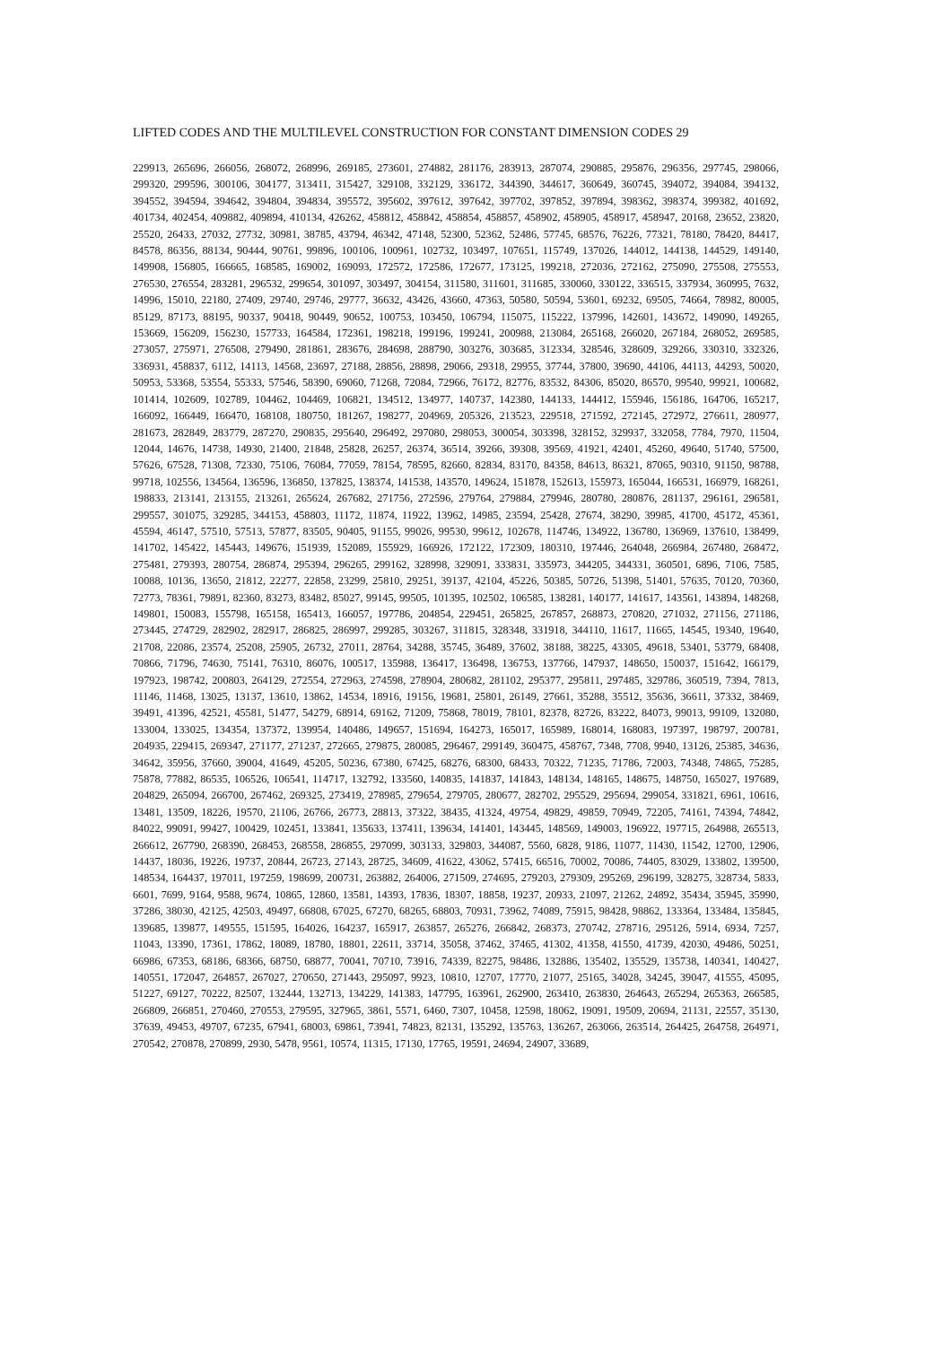LIFTED CODES AND THE MULTILEVEL CONSTRUCTION FOR CONSTANT DIMENSION CODES 29
229913, 265696, 266056, 268072, 268996, 269185, 273601, 274882, 281176, 283913, 287074, 290885, 295876, 296356, 297745, 298066, 299320, 299596, 300106, 304177, 313411, 315427, 329108, 332129, 336172, 344390, 344617, 360649, 360745, 394072, 394084, 394132, 394552, 394594, 394642, 394804, 394834, 395572, 395602, 397612, 397642, 397702, 397852, 397894, 398362, 398374, 399382, 401692, 401734, 402454, 409882, 409894, 410134, 426262, 458812, 458842, 458854, 458857, 458902, 458905, 458917, 458947, 20168, 23652, 23820, 25520, 26433, 27032, 27732, 30981, 38785, 43794, 46342, 47148, 52300, 52362, 52486, 57745, 68576, 76226, 77321, 78180, 78420, 84417, 84578, 86356, 88134, 90444, 90761, 99896, 100106, 100961, 102732, 103497, 107651, 115749, 137026, 144012, 144138, 144529, 149140, 149908, 156805, 166665, 168585, 169002, 169093, 172572, 172586, 172677, 173125, 199218, 272036, 272162, 275090, 275508, 275553, 276530, 276554, 283281, 296532, 299654, 301097, 303497, 304154, 311580, 311601, 311685, 330060, 330122, 336515, 337934, 360995, 7632, 14996, 15010, 22180, 27409, 29740, 29746, 29777, 36632, 43426, 43660, 47363, 50580, 50594, 53601, 69232, 69505, 74664, 78982, 80005, 85129, 87173, 88195, 90337, 90418, 90449, 90652, 100753, 103450, 106794, 115075, 115222, 137996, 142601, 143672, 149090, 149265, 153669, 156209, 156230, 157733, 164584, 172361, 198218, 199196, 199241, 200988, 213084, 265168, 266020, 267184, 268052, 269585, 273057, 275971, 276508, 279490, 281861, 283676, 284698, 288790, 303276, 303685, 312334, 328546, 328609, 329266, 330310, 332326, 336931, 458837, 6112, 14113, 14568, 23697, 27188, 28856, 28898, 29066, 29318, 29955, 37744, 37800, 39690, 44106, 44113, 44293, 50020, 50953, 53368, 53554, 55333, 57546, 58390, 69060, 71268, 72084, 72966, 76172, 82776, 83532, 84306, 85020, 86570, 99540, 99921, 100682, 101414, 102609, 102789, 104462, 104469, 106821, 134512, 134977, 140737, 142380, 144133, 144412, 155946, 156186, 164706, 165217, 166092, 166449, 166470, 168108, 180750, 181267, 198277, 204969, 205326, 213523, 229518, 271592, 272145, 272972, 276611, 280977, 281673, 282849, 283779, 287270, 290835, 295640, 296492, 297080, 298053, 300054, 303398, 328152, 329937, 332058, 7784, 7970, 11504, 12044, 14676, 14738, 14930, 21400, 21848, 25828, 26257, 26374, 36514, 39266, 39308, 39569, 41921, 42401, 45260, 49640, 51740, 57500, 57626, 67528, 71308, 72330, 75106, 76084, 77059, 78154, 78595, 82660, 82834, 83170, 84358, 84613, 86321, 87065, 90310, 91150, 98788, 99718, 102556, 134564, 136596, 136850, 137825, 138374, 141538, 143570, 149624, 151878, 152613, 155973, 165044, 166531, 166979, 168261, 198833, 213141, 213155, 213261, 265624, 267682, 271756, 272596, 279764, 279884, 279946, 280780, 280876, 281137, 296161, 296581, 299557, 301075, 329285, 344153, 458803, 11172, 11874, 11922, 13962, 14985, 23594, 25428, 27674, 38290, 39985, 41700, 45172, 45361, 45594, 46147, 57510, 57513, 57877, 83505, 90405, 91155, 99026, 99530, 99612, 102678, 114746, 134922, 136780, 136969, 137610, 138499, 141702, 145422, 145443, 149676, 151939, 152089, 155929, 166926, 172122, 172309, 180310, 197446, 264048, 266984, 267480, 268472, 275481, 279393, 280754, 286874, 295394, 296265, 299162, 328998, 329091, 333831, 335973, 344205, 344331, 360501, 6896, 7106, 7585, 10088, 10136, 13650, 21812, 22277, 22858, 23299, 25810, 29251, 39137, 42104, 45226, 50385, 50726, 51398, 51401, 57635, 70120, 70360, 72773, 78361, 79891, 82360, 83273, 83482, 85027, 99145, 99505, 101395, 102502, 106585, 138281, 140177, 141617, 143561, 143894, 148268, 149801, 150083, 155798, 165158, 165413, 166057, 197786, 204854, 229451, 265825, 267857, 268873, 270820, 271032, 271156, 271186, 273445, 274729, 282902, 282917, 286825, 286997, 299285, 303267, 311815, 328348, 331918, 344110, 11617, 11665, 14545, 19340, 19640, 21708, 22086, 23574, 25208, 25905, 26732, 27011, 28764, 34288, 35745, 36489, 37602, 38188, 38225, 43305, 49618, 53401, 53779, 68408, 70866, 71796, 74630, 75141, 76310, 86076, 100517, 135988, 136417, 136498, 136753, 137766, 147937, 148650, 150037, 151642, 166179, 197923, 198742, 200803, 264129, 272554, 272963, 274598, 278904, 280682, 281102, 295377, 295811, 297485, 329786, 360519, 7394, 7813, 11146, 11468, 13025, 13137, 13610, 13862, 14534, 18916, 19156, 19681, 25801, 26149, 27661, 35288, 35512, 35636, 36611, 37332, 38469, 39491, 41396, 42521, 45581, 51477, 54279, 68914, 69162, 71209, 75868, 78019, 78101, 82378, 82726, 83222, 84073, 99013, 99109, 132080, 133004, 133025, 134354, 137372, 139954, 140486, 149657, 151694, 164273, 165017, 165989, 168014, 168083, 197397, 198797, 200781, 204935, 229415, 269347, 271177, 271237, 272665, 279875, 280085, 296467, 299149, 360475, 458767, 7348, 7708, 9940, 13126, 25385, 34636, 34642, 35956, 37660, 39004, 41649, 45205, 50236, 67380, 67425, 68276, 68300, 68433, 70322, 71235, 71786, 72003, 74348, 74865, 75285, 75878, 77882, 86535, 106526, 106541, 114717, 132792, 133560, 140835, 141837, 141843, 148134, 148165, 148675, 148750, 165027, 197689, 204829, 265094, 266700, 267462, 269325, 273419, 278985, 279654, 279705, 280677, 282702, 295529, 295694, 299054, 331821, 6961, 10616, 13481, 13509, 18226, 19570, 21106, 26766, 26773, 28813, 37322, 38435, 41324, 49754, 49829, 49859, 70949, 72205, 74161, 74394, 74842, 84022, 99091, 99427, 100429, 102451, 133841, 135633, 137411, 139634, 141401, 143445, 148569, 149003, 196922, 197715, 264988, 265513, 266612, 267790, 268390, 268453, 268558, 286855, 297099, 303133, 329803, 344087, 5560, 6828, 9186, 11077, 11430, 11542, 12700, 12906, 14437, 18036, 19226, 19737, 20844, 26723, 27143, 28725, 34609, 41622, 43062, 57415, 66516, 70002, 70086, 74405, 83029, 133802, 139500, 148534, 164437, 197011, 197259, 198699, 200731, 263882, 264006, 271509, 274695, 279203, 279309, 295269, 296199, 328275, 328734, 5833, 6601, 7699, 9164, 9588, 9674, 10865, 12860, 13581, 14393, 17836, 18307, 18858, 19237, 20933, 21097, 21262, 24892, 35434, 35945, 35990, 37286, 38030, 42125, 42503, 49497, 66808, 67025, 67270, 68265, 68803, 70931, 73962, 74089, 75915, 98428, 98862, 133364, 133484, 135845, 139685, 139877, 149555, 151595, 164026, 164237, 165917, 263857, 265276, 266842, 268373, 270742, 278716, 295126, 5914, 6934, 7257, 11043, 13390, 17361, 17862, 18089, 18780, 18801, 22611, 33714, 35058, 37462, 37465, 41302, 41358, 41550, 41739, 42030, 49486, 50251, 66986, 67353, 68186, 68366, 68750, 68877, 70041, 70710, 73916, 74339, 82275, 98486, 132886, 135402, 135529, 135738, 140341, 140427, 140551, 172047, 264857, 267027, 270650, 271443, 295097, 9923, 10810, 12707, 17770, 21077, 25165, 34028, 34245, 39047, 41555, 45095, 51227, 69127, 70222, 82507, 132444, 132713, 134229, 141383, 147795, 163961, 262900, 263410, 263830, 264643, 265294, 265363, 266585, 266809, 266851, 270460, 270553, 279595, 327965, 3861, 5571, 6460, 7307, 10458, 12598, 18062, 19091, 19509, 20694, 21131, 22557, 35130, 37639, 49453, 49707, 67235, 67941, 68003, 69861, 73941, 74823, 82131, 135292, 135763, 136267, 263066, 263514, 264425, 264758, 264971, 270542, 270878, 270899, 2930, 5478, 9561, 10574, 11315, 17130, 17765, 19591, 24694, 24907, 33689,